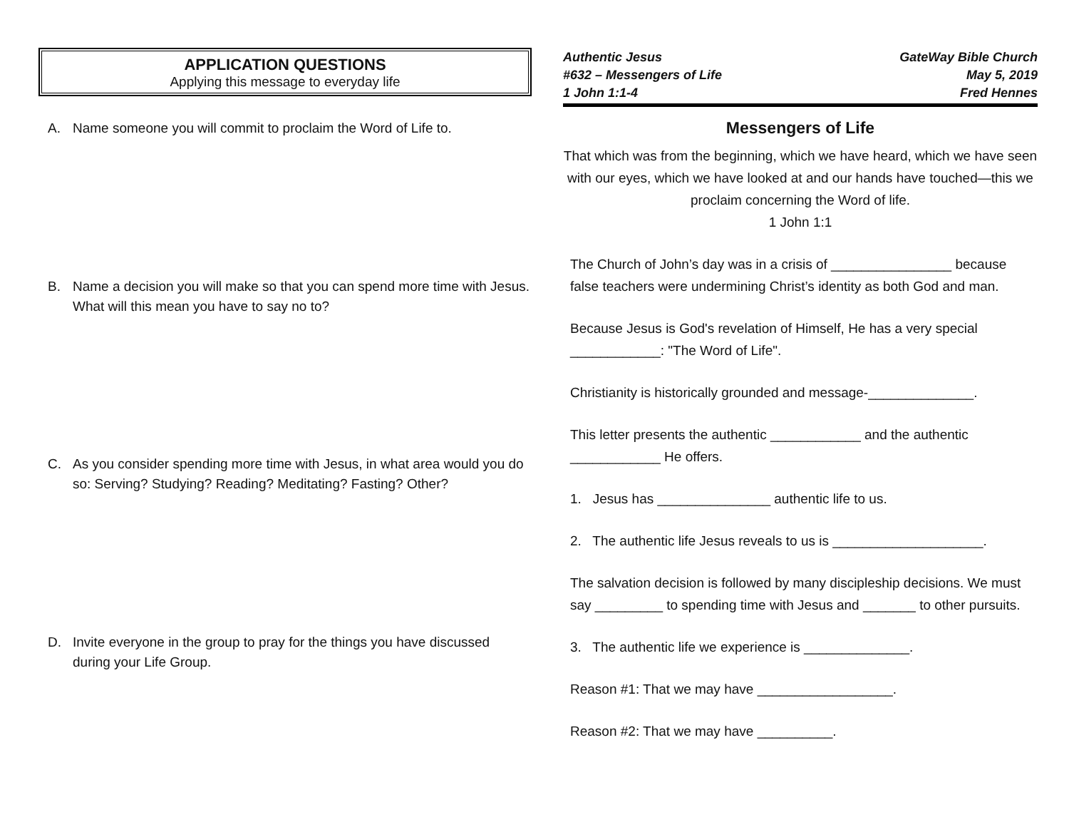APPLICATION QUESTIONS
Applying this message to everyday life
A. Name someone you will commit to proclaim the Word of Life to.
B. Name a decision you will make so that you can spend more time with Jesus. What will this mean you have to say no to?
C. As you consider spending more time with Jesus, in what area would you do so: Serving? Studying? Reading? Meditating? Fasting? Other?
D. Invite everyone in the group to pray for the things you have discussed during your Life Group.
Authentic Jesus
#632 – Messengers of Life
1 John 1:1-4
GateWay Bible Church
May 5, 2019
Fred Hennes
Messengers of Life
That which was from the beginning, which we have heard, which we have seen with our eyes, which we have looked at and our hands have touched—this we proclaim concerning the Word of life.
1 John 1:1
The Church of John’s day was in a crisis of ________________ because false teachers were undermining Christ’s identity as both God and man.
Because Jesus is God's revelation of Himself, He has a very special ____________: "The Word of Life".
Christianity is historically grounded and message-______________.
This letter presents the authentic ____________ and the authentic ____________ He offers.
1. Jesus has _______________ authentic life to us.
2. The authentic life Jesus reveals to us is ____________________.
The salvation decision is followed by many discipleship decisions. We must say _________ to spending time with Jesus and _______ to other pursuits.
3. The authentic life we experience is ______________.
Reason #1: That we may have __________________.
Reason #2: That we may have __________.